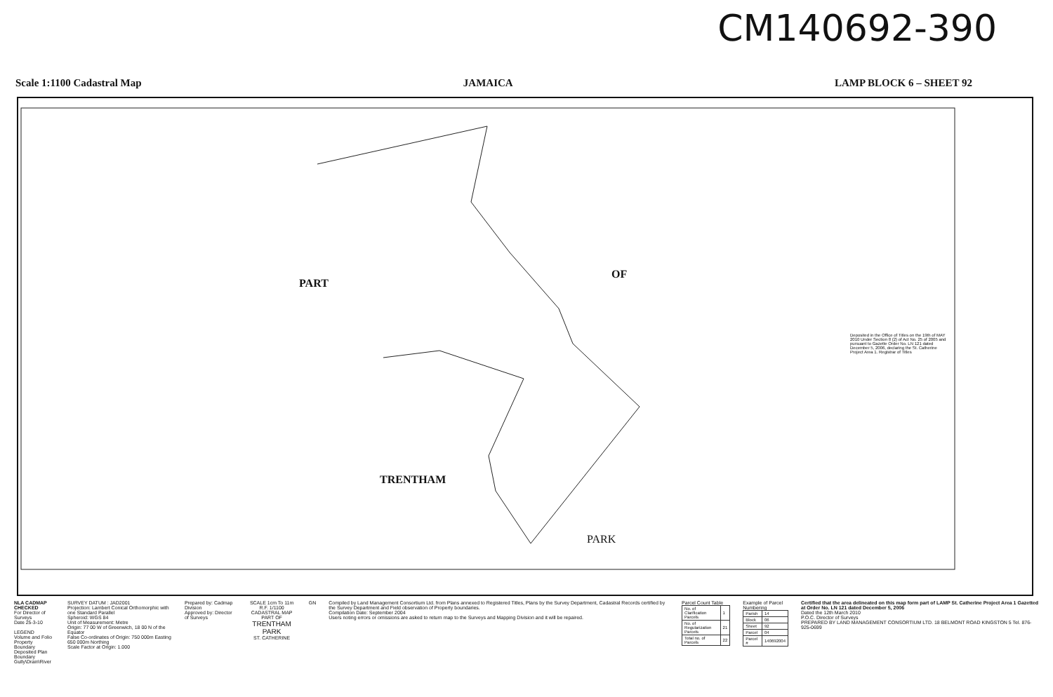CM140692-390
Scale 1:1100 Cadastral Map JAMAICA LAMP BLOCK 6 – SHEET 92
PART
OF
TRENTHAM
PARK
Deposited in the Office of Titles on the 19th of MAY 2010 Under Section 8 (2) of Act No. 25 of 2005 and pursuant to Gazette Order No. LN 121 dated December 5, 2006, declaring the St. Catherine Project Area 1. Registrar of Titles
NLA CADMAP CHECKED
For Director of Surveys
Date 25-3-10
LEGEND
Volume and Folio
Property Boundary
Deposited Plan Boundary
Gully\Drain\River
SURVEY DATUM : JAD2001
Projection: Lambert Conical Orthomorphic with one Standard Parallel
Spheroid: WGS 84
Unit of Measurement: Metre
Origin: 77 00 W of Greenwich, 18 00 N of the Equator
False Co-ordinates of Origin: 750 000m Easting 650 000m Northing
Scale Factor at Origin: 1.000
Prepared by: Cadmap Division
Approved by: Director of Surveys
SCALE 1cm To 11m R.F. 1/1100
CADASTRAL MAP
PART OF
TRENTHAM PARK
ST. CATHERINE
GN Compiled by Land Management Consortium Ltd. from Plans annexed to Registered Titles, Plans by the Survey Department, Cadastral Records certified by the Survey Department and Field observation of Property boundaries.
Compilation Date: September 2004
Users noting errors or omissions are asked to return map to the Surveys and Mapping Division and it will be repaired.
Parcel Count Table
| No. of Clarification Parcels | 1 |
| No. of Regularization Parcels | 21 |
| Total no. of Parcels | 22 |
Example of Parcel Numbering
| Parish | 14 |
| Block | 06 |
| Sheet | 92 |
| Parcel | 04 |
| Parcel # | 140692004 |
Certified that the area delineated on this map form part of LAMP St. Catherine Project Area 1 Gazetted at Order No. LN 121 dated December 5, 2006
Dated the 12th March 2010
P.O.C. Director of Surveys
PREPARED BY LAND MANAGEMENT CONSORTIUM LTD. 18 BELMONT ROAD KINGSTON 5 Tel. 876-925-0699